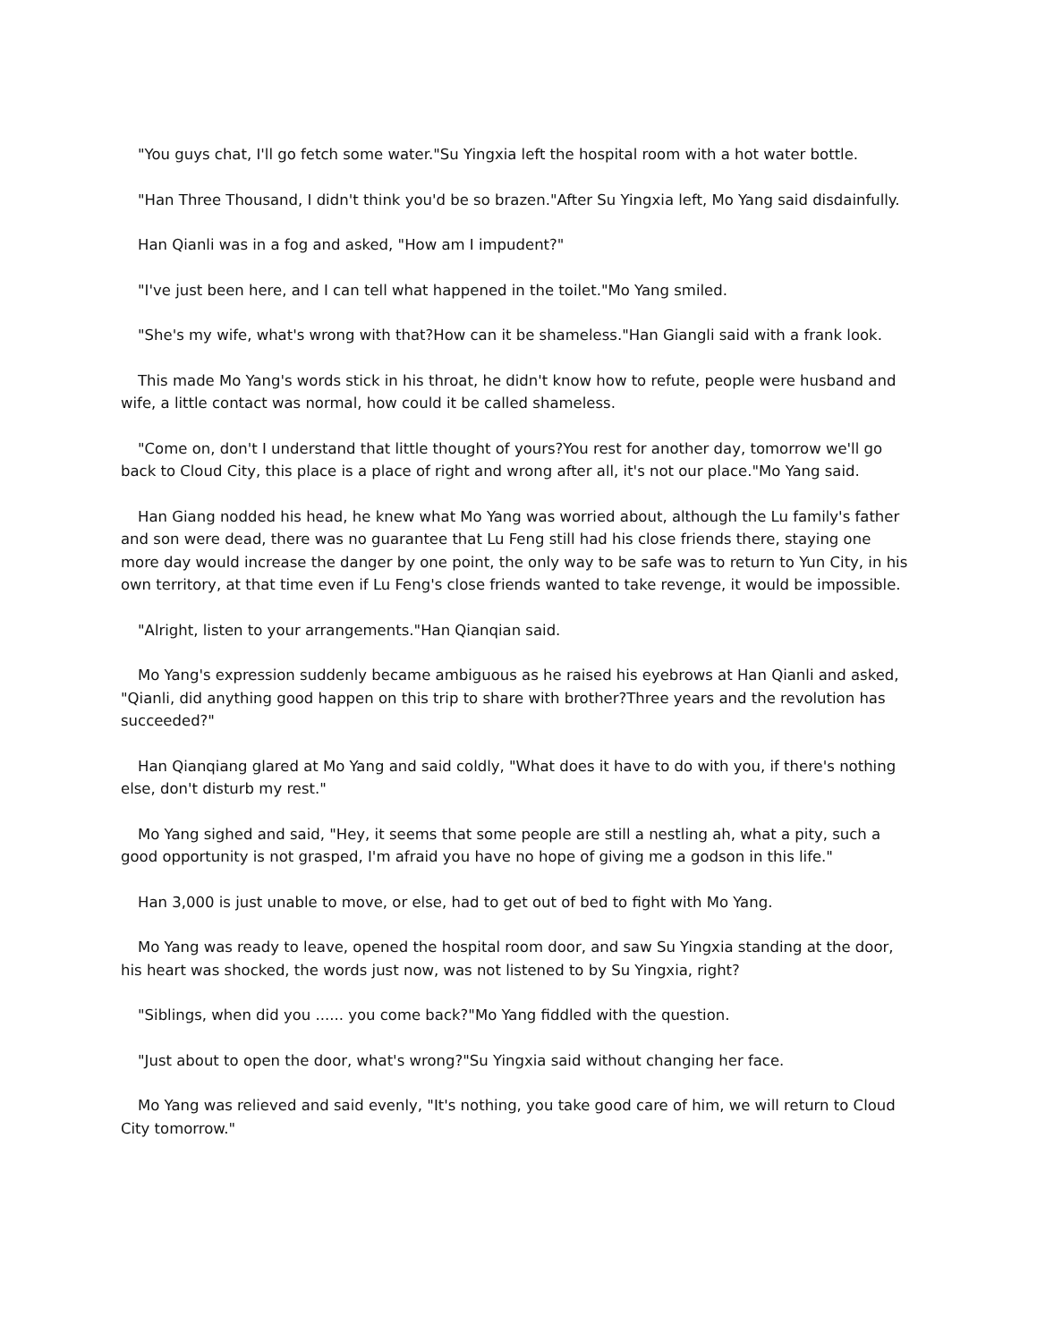"You guys chat, I'll go fetch some water."Su Yingxia left the hospital room with a hot water bottle.
"Han Three Thousand, I didn't think you'd be so brazen."After Su Yingxia left, Mo Yang said disdainfully.
Han Qianli was in a fog and asked, "How am I impudent?"
"I've just been here, and I can tell what happened in the toilet."Mo Yang smiled.
"She's my wife, what's wrong with that?How can it be shameless."Han Giangli said with a frank look.
This made Mo Yang's words stick in his throat, he didn't know how to refute, people were husband and wife, a little contact was normal, how could it be called shameless.
"Come on, don't I understand that little thought of yours?You rest for another day, tomorrow we'll go back to Cloud City, this place is a place of right and wrong after all, it's not our place."Mo Yang said.
Han Giang nodded his head, he knew what Mo Yang was worried about, although the Lu family's father and son were dead, there was no guarantee that Lu Feng still had his close friends there, staying one more day would increase the danger by one point, the only way to be safe was to return to Yun City, in his own territory, at that time even if Lu Feng's close friends wanted to take revenge, it would be impossible.
"Alright, listen to your arrangements."Han Qianqian said.
Mo Yang's expression suddenly became ambiguous as he raised his eyebrows at Han Qianli and asked, "Qianli, did anything good happen on this trip to share with brother?Three years and the revolution has succeeded?"
Han Qianqiang glared at Mo Yang and said coldly, "What does it have to do with you, if there's nothing else, don't disturb my rest."
Mo Yang sighed and said, "Hey, it seems that some people are still a nestling ah, what a pity, such a good opportunity is not grasped, I'm afraid you have no hope of giving me a godson in this life."
Han 3,000 is just unable to move, or else, had to get out of bed to fight with Mo Yang.
Mo Yang was ready to leave, opened the hospital room door, and saw Su Yingxia standing at the door, his heart was shocked, the words just now, was not listened to by Su Yingxia, right?
"Siblings, when did you ...... you come back?"Mo Yang fiddled with the question.
"Just about to open the door, what's wrong?"Su Yingxia said without changing her face.
Mo Yang was relieved and said evenly, "It's nothing, you take good care of him, we will return to Cloud City tomorrow."